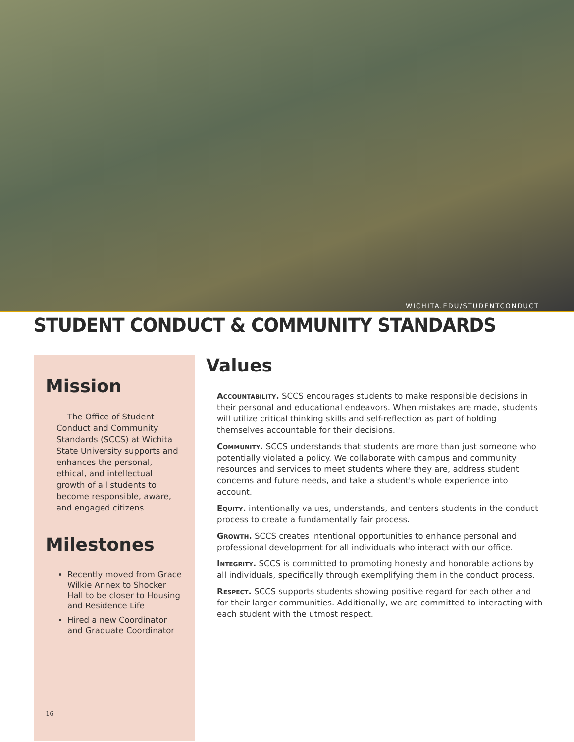WICHITA.EDU/STUDENTCONDUCT
STUDENT CONDUCT & COMMUNITY STANDARDS
Mission
The Office of Student Conduct and Community Standards (SCCS) at Wichita State University supports and enhances the personal, ethical, and intellectual growth of all students to become responsible, aware, and engaged citizens.
Milestones
Recently moved from Grace Wilkie Annex to Shocker Hall to be closer to Housing and Residence Life
Hired a new Coordinator and Graduate Coordinator
16
Values
Accountability. SCCS encourages students to make responsible decisions in their personal and educational endeavors. When mistakes are made, students will utilize critical thinking skills and self-reflection as part of holding themselves accountable for their decisions.
Community. SCCS understands that students are more than just someone who potentially violated a policy. We collaborate with campus and community resources and services to meet students where they are, address student concerns and future needs, and take a student's whole experience into account.
Equity. intentionally values, understands, and centers students in the conduct process to create a fundamentally fair process.
Growth. SCCS creates intentional opportunities to enhance personal and professional development for all individuals who interact with our office.
Integrity. SCCS is committed to promoting honesty and honorable actions by all individuals, specifically through exemplifying them in the conduct process.
Respect. SCCS supports students showing positive regard for each other and for their larger communities. Additionally, we are committed to interacting with each student with the utmost respect.